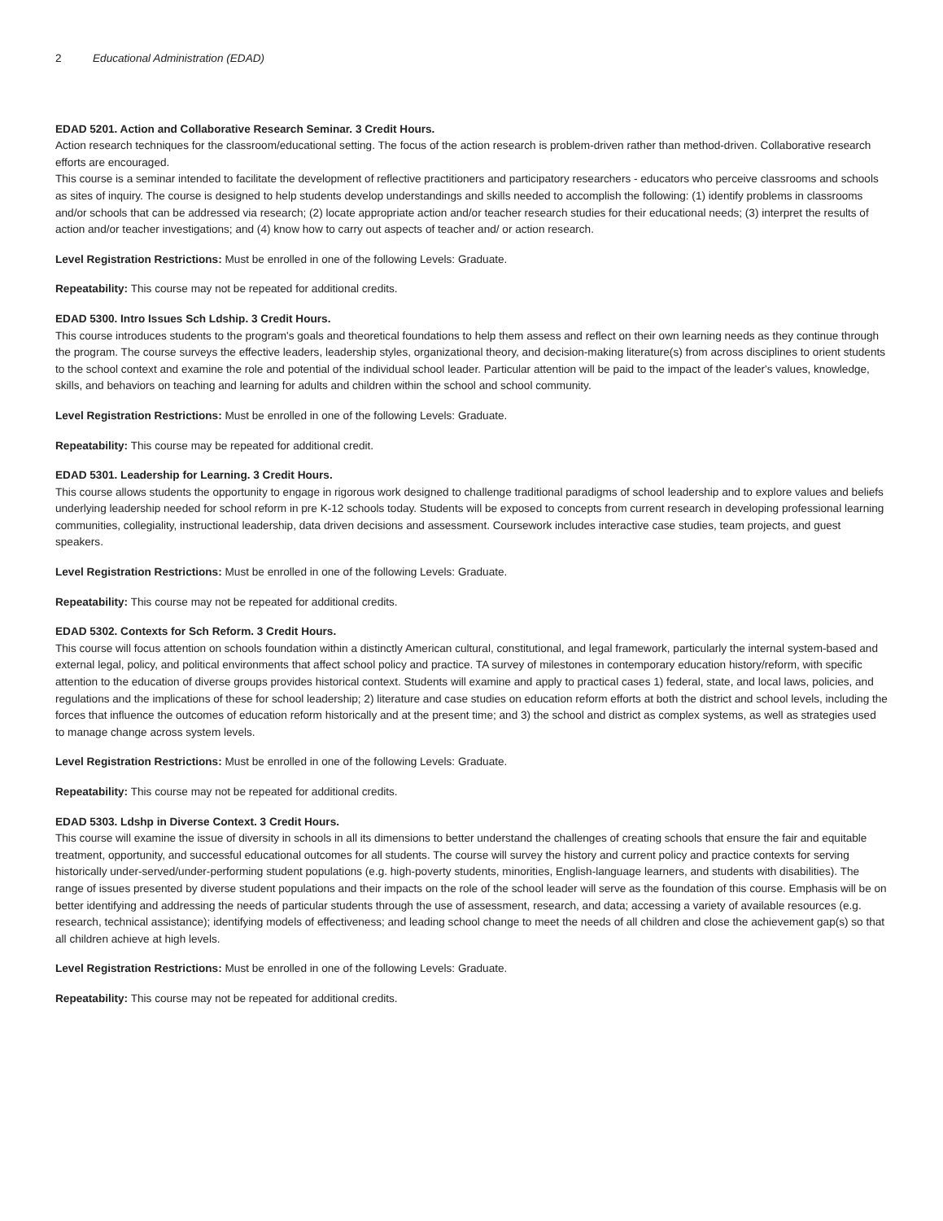2 Educational Administration (EDAD)
EDAD 5201. Action and Collaborative Research Seminar. 3 Credit Hours.
Action research techniques for the classroom/educational setting. The focus of the action research is problem-driven rather than method-driven. Collaborative research efforts are encouraged.
This course is a seminar intended to facilitate the development of reflective practitioners and participatory researchers - educators who perceive classrooms and schools as sites of inquiry. The course is designed to help students develop understandings and skills needed to accomplish the following: (1) identify problems in classrooms and/or schools that can be addressed via research; (2) locate appropriate action and/or teacher research studies for their educational needs; (3) interpret the results of action and/or teacher investigations; and (4) know how to carry out aspects of teacher and/ or action research.
Level Registration Restrictions: Must be enrolled in one of the following Levels: Graduate.
Repeatability: This course may not be repeated for additional credits.
EDAD 5300. Intro Issues Sch Ldship. 3 Credit Hours.
This course introduces students to the program's goals and theoretical foundations to help them assess and reflect on their own learning needs as they continue through the program. The course surveys the effective leaders, leadership styles, organizational theory, and decision-making literature(s) from across disciplines to orient students to the school context and examine the role and potential of the individual school leader. Particular attention will be paid to the impact of the leader's values, knowledge, skills, and behaviors on teaching and learning for adults and children within the school and school community.
Level Registration Restrictions: Must be enrolled in one of the following Levels: Graduate.
Repeatability: This course may be repeated for additional credit.
EDAD 5301. Leadership for Learning. 3 Credit Hours.
This course allows students the opportunity to engage in rigorous work designed to challenge traditional paradigms of school leadership and to explore values and beliefs underlying leadership needed for school reform in pre K-12 schools today. Students will be exposed to concepts from current research in developing professional learning communities, collegiality, instructional leadership, data driven decisions and assessment. Coursework includes interactive case studies, team projects, and guest speakers.
Level Registration Restrictions: Must be enrolled in one of the following Levels: Graduate.
Repeatability: This course may not be repeated for additional credits.
EDAD 5302. Contexts for Sch Reform. 3 Credit Hours.
This course will focus attention on schools foundation within a distinctly American cultural, constitutional, and legal framework, particularly the internal system-based and external legal, policy, and political environments that affect school policy and practice. TA survey of milestones in contemporary education history/reform, with specific attention to the education of diverse groups provides historical context. Students will examine and apply to practical cases 1) federal, state, and local laws, policies, and regulations and the implications of these for school leadership; 2) literature and case studies on education reform efforts at both the district and school levels, including the forces that influence the outcomes of education reform historically and at the present time; and 3) the school and district as complex systems, as well as strategies used to manage change across system levels.
Level Registration Restrictions: Must be enrolled in one of the following Levels: Graduate.
Repeatability: This course may not be repeated for additional credits.
EDAD 5303. Ldshp in Diverse Context. 3 Credit Hours.
This course will examine the issue of diversity in schools in all its dimensions to better understand the challenges of creating schools that ensure the fair and equitable treatment, opportunity, and successful educational outcomes for all students. The course will survey the history and current policy and practice contexts for serving historically under-served/under-performing student populations (e.g. high-poverty students, minorities, English-language learners, and students with disabilities). The range of issues presented by diverse student populations and their impacts on the role of the school leader will serve as the foundation of this course. Emphasis will be on better identifying and addressing the needs of particular students through the use of assessment, research, and data; accessing a variety of available resources (e.g. research, technical assistance); identifying models of effectiveness; and leading school change to meet the needs of all children and close the achievement gap(s) so that all children achieve at high levels.
Level Registration Restrictions: Must be enrolled in one of the following Levels: Graduate.
Repeatability: This course may not be repeated for additional credits.